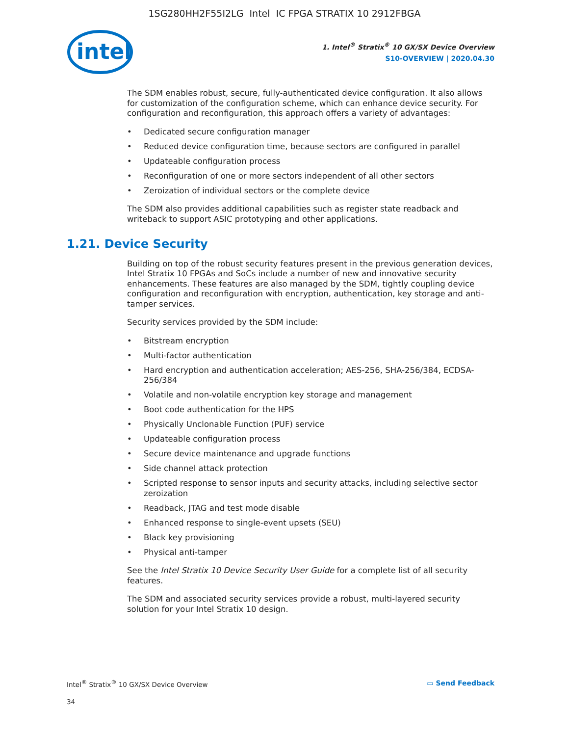1SG280HH2F55I2LG Intel IC FPGA STRATIX 10 2912FBGA
intel
1. Intel<sup>®</sup> Stratix<sup>®</sup> 10 GX/SX Device Overview
S10-OVERVIEW | 2020.04.30
The SDM enables robust, secure, fully-authenticated device configuration. It also allows for customization of the configuration scheme, which can enhance device security. For configuration and reconfiguration, this approach offers a variety of advantages:
• Dedicated secure configuration manager
• Reduced device configuration time, because sectors are configured in parallel
• Updateable configuration process
• Reconfiguration of one or more sectors independent of all other sectors
• Zeroization of individual sectors or the complete device
The SDM also provides additional capabilities such as register state readback and writeback to support ASIC prototyping and other applications.
1.21. Device Security
Building on top of the robust security features present in the previous generation devices, Intel Stratix 10 FPGAs and SoCs include a number of new and innovative security enhancements. These features are also managed by the SDM, tightly coupling device configuration and reconfiguration with encryption, authentication, key storage and anti-tamper services.
Security services provided by the SDM include:
• Bitstream encryption
• Multi-factor authentication
• Hard encryption and authentication acceleration; AES-256, SHA-256/384, ECDSA-256/384
• Volatile and non-volatile encryption key storage and management
• Boot code authentication for the HPS
• Physically Unclonable Function (PUF) service
• Updateable configuration process
• Secure device maintenance and upgrade functions
• Side channel attack protection
• Scripted response to sensor inputs and security attacks, including selective sector zeroization
• Readback, JTAG and test mode disable
• Enhanced response to single-event upsets (SEU)
• Black key provisioning
• Physical anti-tamper
See the Intel Stratix 10 Device Security User Guide for a complete list of all security features.
The SDM and associated security services provide a robust, multi-layered security solution for your Intel Stratix 10 design.
Intel<sup>®</sup> Stratix<sup>®</sup> 10 GX/SX Device Overview
▭ Send Feedback
34